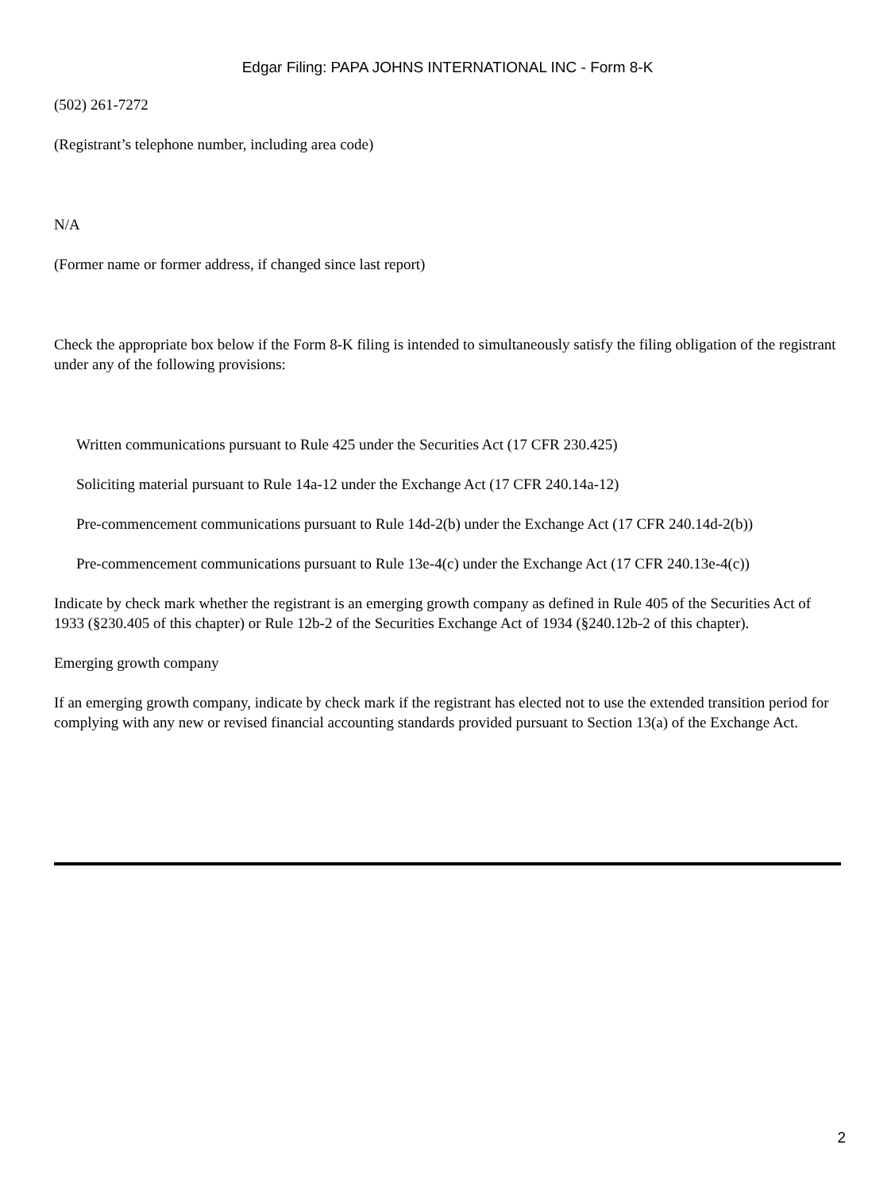Edgar Filing: PAPA JOHNS INTERNATIONAL INC - Form 8-K
(502) 261-7272
(Registrant’s telephone number, including area code)
N/A
(Former name or former address, if changed since last report)
Check the appropriate box below if the Form 8-K filing is intended to simultaneously satisfy the filing obligation of the registrant under any of the following provisions:
Written communications pursuant to Rule 425 under the Securities Act (17 CFR 230.425)
Soliciting material pursuant to Rule 14a-12 under the Exchange Act (17 CFR 240.14a-12)
Pre-commencement communications pursuant to Rule 14d-2(b) under the Exchange Act (17 CFR 240.14d-2(b))
Pre-commencement communications pursuant to Rule 13e-4(c) under the Exchange Act (17 CFR 240.13e-4(c))
Indicate by check mark whether the registrant is an emerging growth company as defined in Rule 405 of the Securities Act of 1933 (§230.405 of this chapter) or Rule 12b-2 of the Securities Exchange Act of 1934 (§240.12b-2 of this chapter).
Emerging growth company
If an emerging growth company, indicate by check mark if the registrant has elected not to use the extended transition period for complying with any new or revised financial accounting standards provided pursuant to Section 13(a) of the Exchange Act.
2